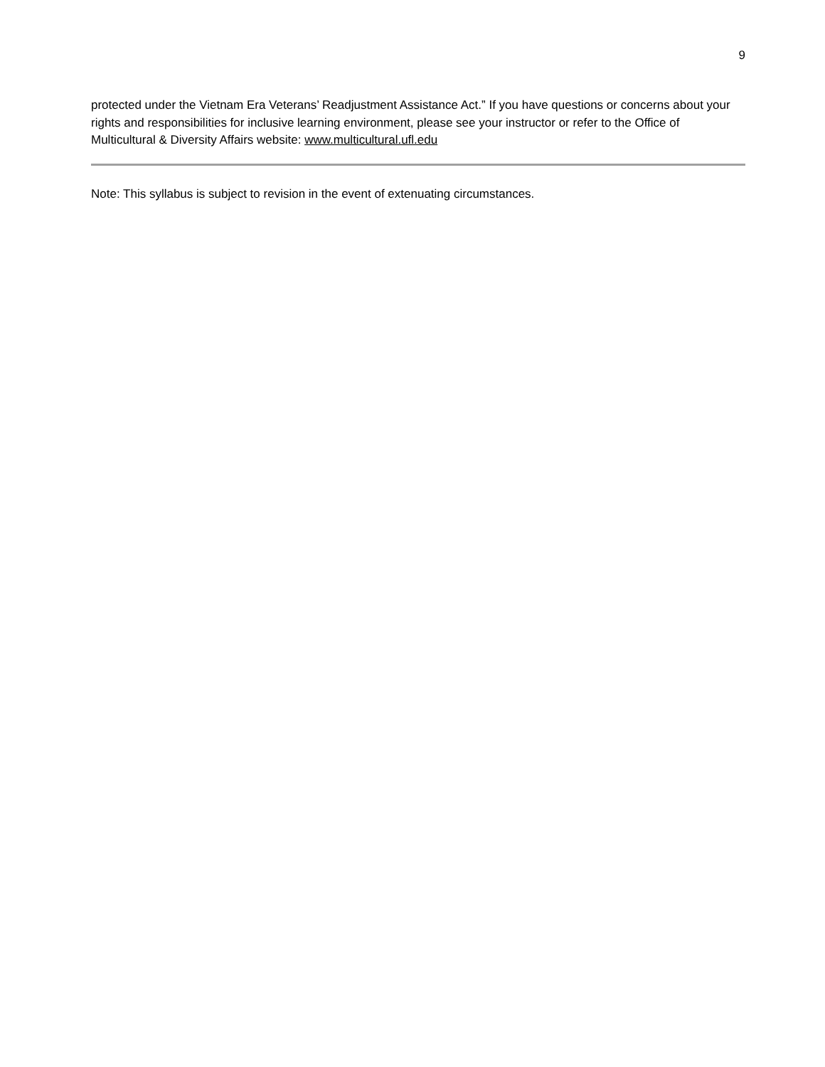9
protected under the Vietnam Era Veterans’ Readjustment Assistance Act.” If you have questions or concerns about your rights and responsibilities for inclusive learning environment, please see your instructor or refer to the Office of Multicultural & Diversity Affairs website: www.multicultural.ufl.edu
Note: This syllabus is subject to revision in the event of extenuating circumstances.